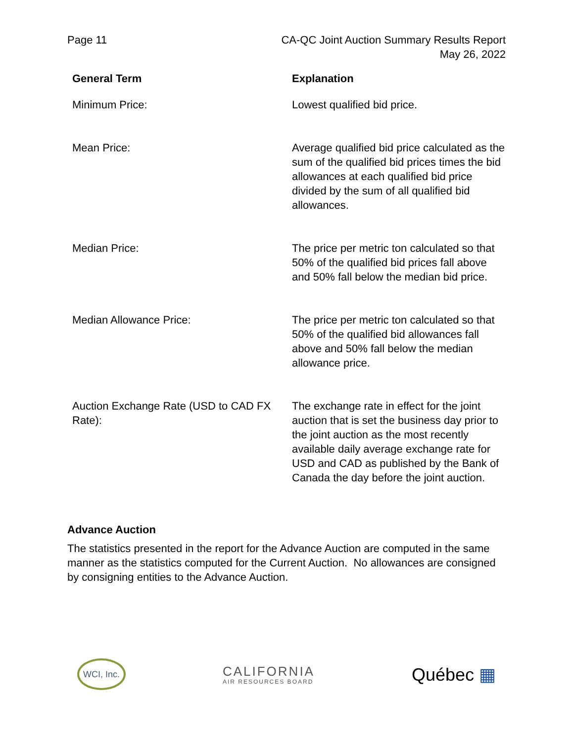Page 11 CA-QC Joint Auction Summary Results Report
May 26, 2022
| General Term | Explanation |
| --- | --- |
| Minimum Price: | Lowest qualified bid price. |
| Mean Price: | Average qualified bid price calculated as the sum of the qualified bid prices times the bid allowances at each qualified bid price divided by the sum of all qualified bid allowances. |
| Median Price: | The price per metric ton calculated so that 50% of the qualified bid prices fall above and 50% fall below the median bid price. |
| Median Allowance Price: | The price per metric ton calculated so that 50% of the qualified bid allowances fall above and 50% fall below the median allowance price. |
| Auction Exchange Rate (USD to CAD FX Rate): | The exchange rate in effect for the joint auction that is set the business day prior to the joint auction as the most recently available daily average exchange rate for USD and CAD as published by the Bank of Canada the day before the joint auction. |
Advance Auction
The statistics presented in the report for the Advance Auction are computed in the same manner as the statistics computed for the Current Auction. No allowances are consigned by consigning entities to the Advance Auction.
WCI, Inc.
CALIFORNIA
AIR RESOURCES BOARD
Québec ▦